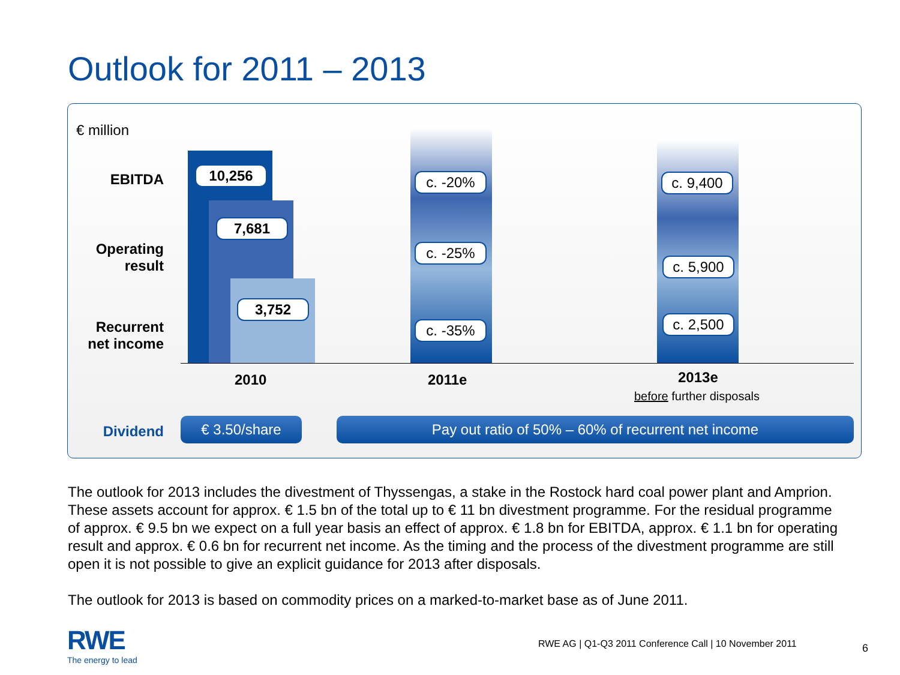Outlook for 2011 – 2013
€ million
EBITDA
Operating
result
Recurrent
net income
10,256
7,681
3,752
c. -20%
c. -25%
c. -35%
c. 9,400
c. 5,900
c. 2,500
2010 2011e 2013e
before further disposals
Dividend € 3.50/share Pay out ratio of 50% – 60% of recurrent net income
The outlook for 2013 includes the divestment of Thyssengas, a stake in the Rostock hard coal power plant and Amprion. These assets account for approx. € 1.5 bn of the total up to € 11 bn divestment programme. For the residual programme of approx. € 9.5 bn we expect on a full year basis an effect of approx. € 1.8 bn for EBITDA, approx. € 1.1 bn for operating result and approx. € 0.6 bn for recurrent net income. As the timing and the process of the divestment programme are still open it is not possible to give an explicit guidance for 2013 after disposals.
The outlook for 2013 is based on commodity prices on a marked-to-market base as of June 2011.
RWE
The energy to lead
RWE AG | Q1-Q3 2011 Conference Call | 10 November 2011
6